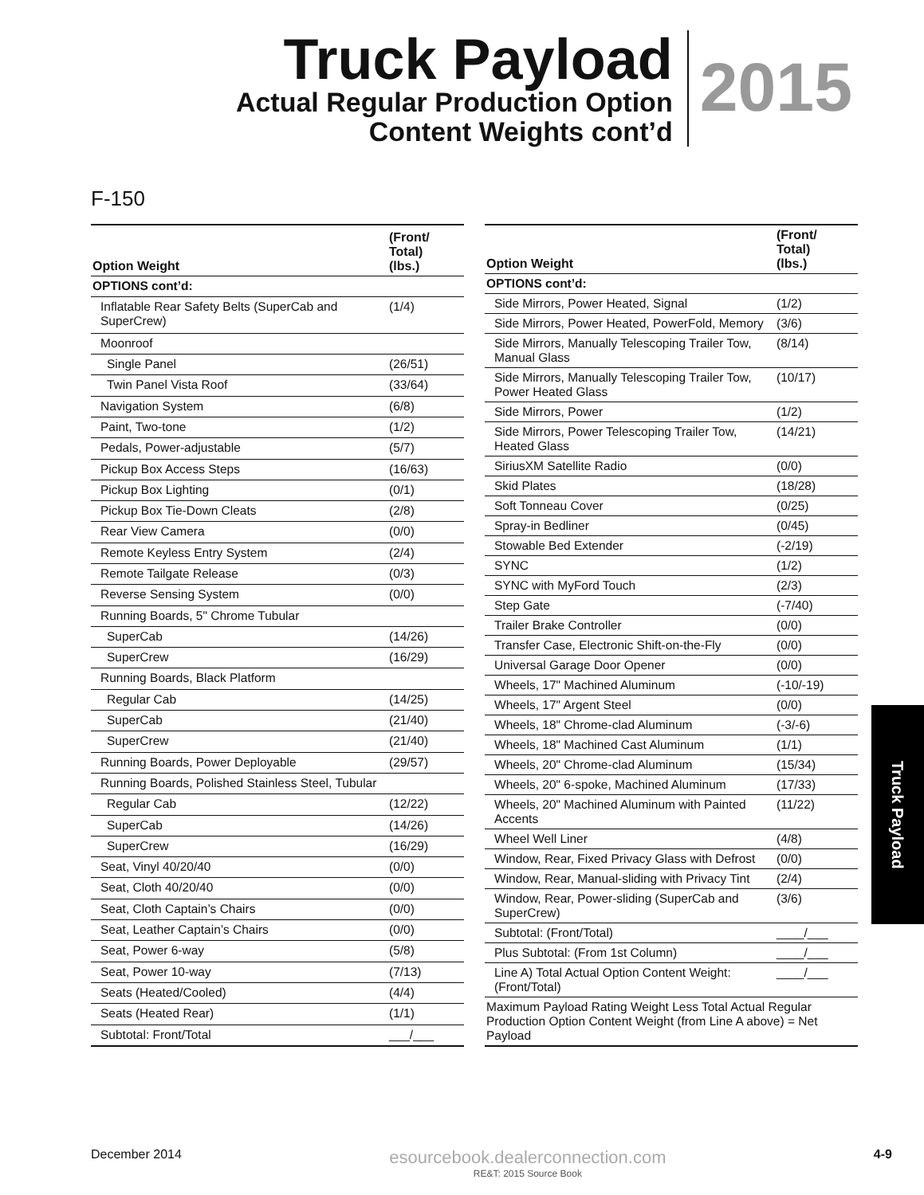Truck Payload
Actual Regular Production Option
Content Weights cont’d
2015
F-150
| Option Weight | (Front/ Total) (lbs.) |
| --- | --- |
| OPTIONS cont’d: | |
| Inflatable Rear Safety Belts (SuperCab and SuperCrew) | (1/4) |
| Moonroof | |
| Single Panel | (26/51) |
| Twin Panel Vista Roof | (33/64) |
| Navigation System | (6/8) |
| Paint, Two-tone | (1/2) |
| Pedals, Power-adjustable | (5/7) |
| Pickup Box Access Steps | (16/63) |
| Pickup Box Lighting | (0/1) |
| Pickup Box Tie-Down Cleats | (2/8) |
| Rear View Camera | (0/0) |
| Remote Keyless Entry System | (2/4) |
| Remote Tailgate Release | (0/3) |
| Reverse Sensing System | (0/0) |
| Running Boards, 5" Chrome Tubular | |
| SuperCab | (14/26) |
| SuperCrew | (16/29) |
| Running Boards, Black Platform | |
| Regular Cab | (14/25) |
| SuperCab | (21/40) |
| SuperCrew | (21/40) |
| Running Boards, Power Deployable | (29/57) |
| Running Boards, Polished Stainless Steel, Tubular | |
| Regular Cab | (12/22) |
| SuperCab | (14/26) |
| SuperCrew | (16/29) |
| Seat, Vinyl 40/20/40 | (0/0) |
| Seat, Cloth 40/20/40 | (0/0) |
| Seat, Cloth Captain’s Chairs | (0/0) |
| Seat, Leather Captain’s Chairs | (0/0) |
| Seat, Power 6-way | (5/8) |
| Seat, Power 10-way | (7/13) |
| Seats (Heated/Cooled) | (4/4) |
| Seats (Heated Rear) | (1/1) |
| Subtotal: Front/Total | ___/___ |
| Option Weight | (Front/ Total) (lbs.) |
| --- | --- |
| OPTIONS cont’d: | |
| Side Mirrors, Power Heated, Signal | (1/2) |
| Side Mirrors, Power Heated, PowerFold, Memory | (3/6) |
| Side Mirrors, Manually Telescoping Trailer Tow, Manual Glass | (8/14) |
| Side Mirrors, Manually Telescoping Trailer Tow, Power Heated Glass | (10/17) |
| Side Mirrors, Power | (1/2) |
| Side Mirrors, Power Telescoping Trailer Tow, Heated Glass | (14/21) |
| SiriusXM Satellite Radio | (0/0) |
| Skid Plates | (18/28) |
| Soft Tonneau Cover | (0/25) |
| Spray-in Bedliner | (0/45) |
| Stowable Bed Extender | (-2/19) |
| SYNC | (1/2) |
| SYNC with MyFord Touch | (2/3) |
| Step Gate | (-7/40) |
| Trailer Brake Controller | (0/0) |
| Transfer Case, Electronic Shift-on-the-Fly | (0/0) |
| Universal Garage Door Opener | (0/0) |
| Wheels, 17" Machined Aluminum | (-10/-19) |
| Wheels, 17" Argent Steel | (0/0) |
| Wheels, 18" Chrome-clad Aluminum | (-3/-6) |
| Wheels, 18" Machined Cast Aluminum | (1/1) |
| Wheels, 20" Chrome-clad Aluminum | (15/34) |
| Wheels, 20" 6-spoke, Machined Aluminum | (17/33) |
| Wheels, 20" Machined Aluminum with Painted Accents | (11/22) |
| Wheel Well Liner | (4/8) |
| Window, Rear, Fixed Privacy Glass with Defrost | (0/0) |
| Window, Rear, Manual-sliding with Privacy Tint | (2/4) |
| Window, Rear, Power-sliding (SuperCab and SuperCrew) | (3/6) |
| Subtotal: (Front/Total) | ____/___ |
| Plus Subtotal: (From 1st Column) | ____/___ |
| Line A) Total Actual Option Content Weight: (Front/Total) | ____/___ |
| Maximum Payload Rating Weight Less Total Actual Regular Production Option Content Weight (from Line A above) = Net Payload | |
Truck Payload
December 2014
esourcebook.dealerconnection.com
RE&T: 2015 Source Book
4-9